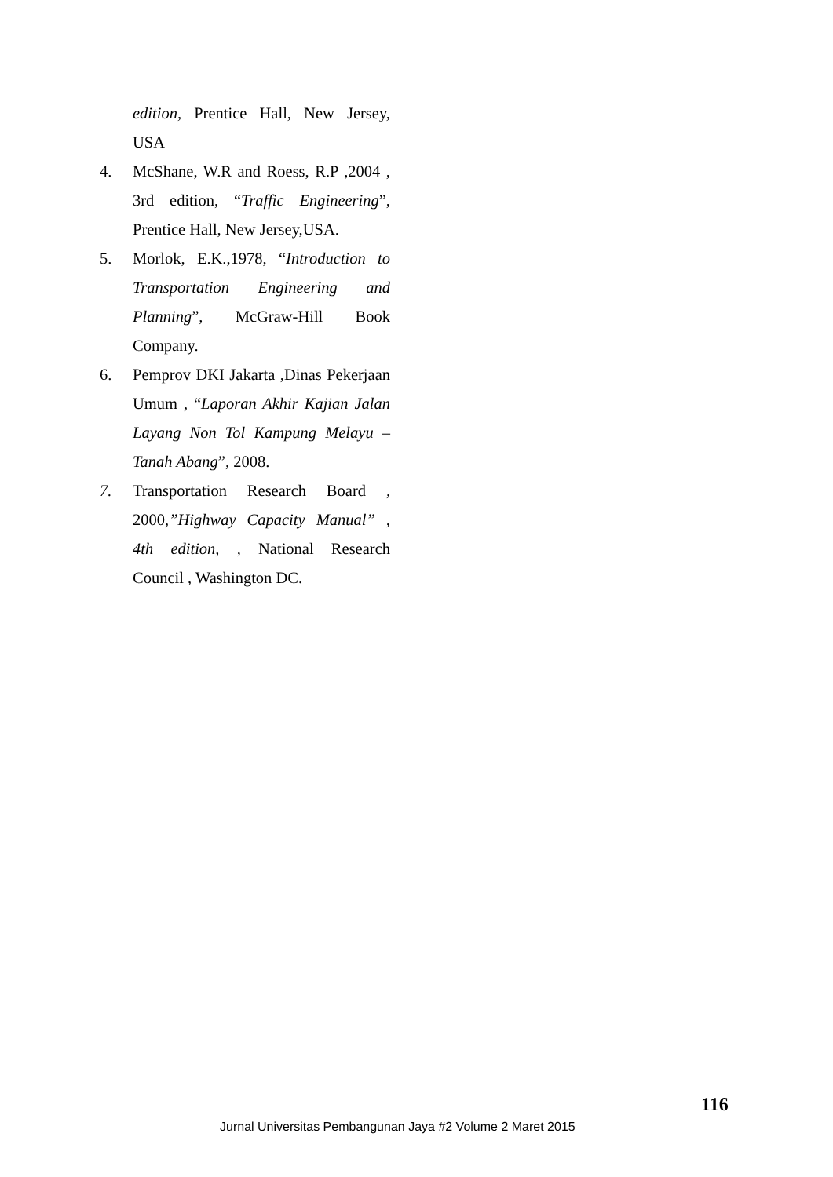edition, Prentice Hall, New Jersey, USA
4. McShane, W.R and Roess, R.P ,2004 , 3rd edition, “Traffic Engineering”, Prentice Hall, New Jersey,USA.
5. Morlok, E.K.,1978, “Introduction to Transportation Engineering and Planning”, McGraw-Hill Book Company.
6. Pemprov DKI Jakarta ,Dinas Pekerjaan Umum , “Laporan Akhir Kajian Jalan Layang Non Tol Kampung Melayu – Tanah Abang”, 2008.
7. Transportation Research Board , 2000,”Highway Capacity Manual” , 4th edition, , National Research Council , Washington DC.
116
Jurnal Universitas Pembangunan Jaya #2 Volume 2 Maret 2015